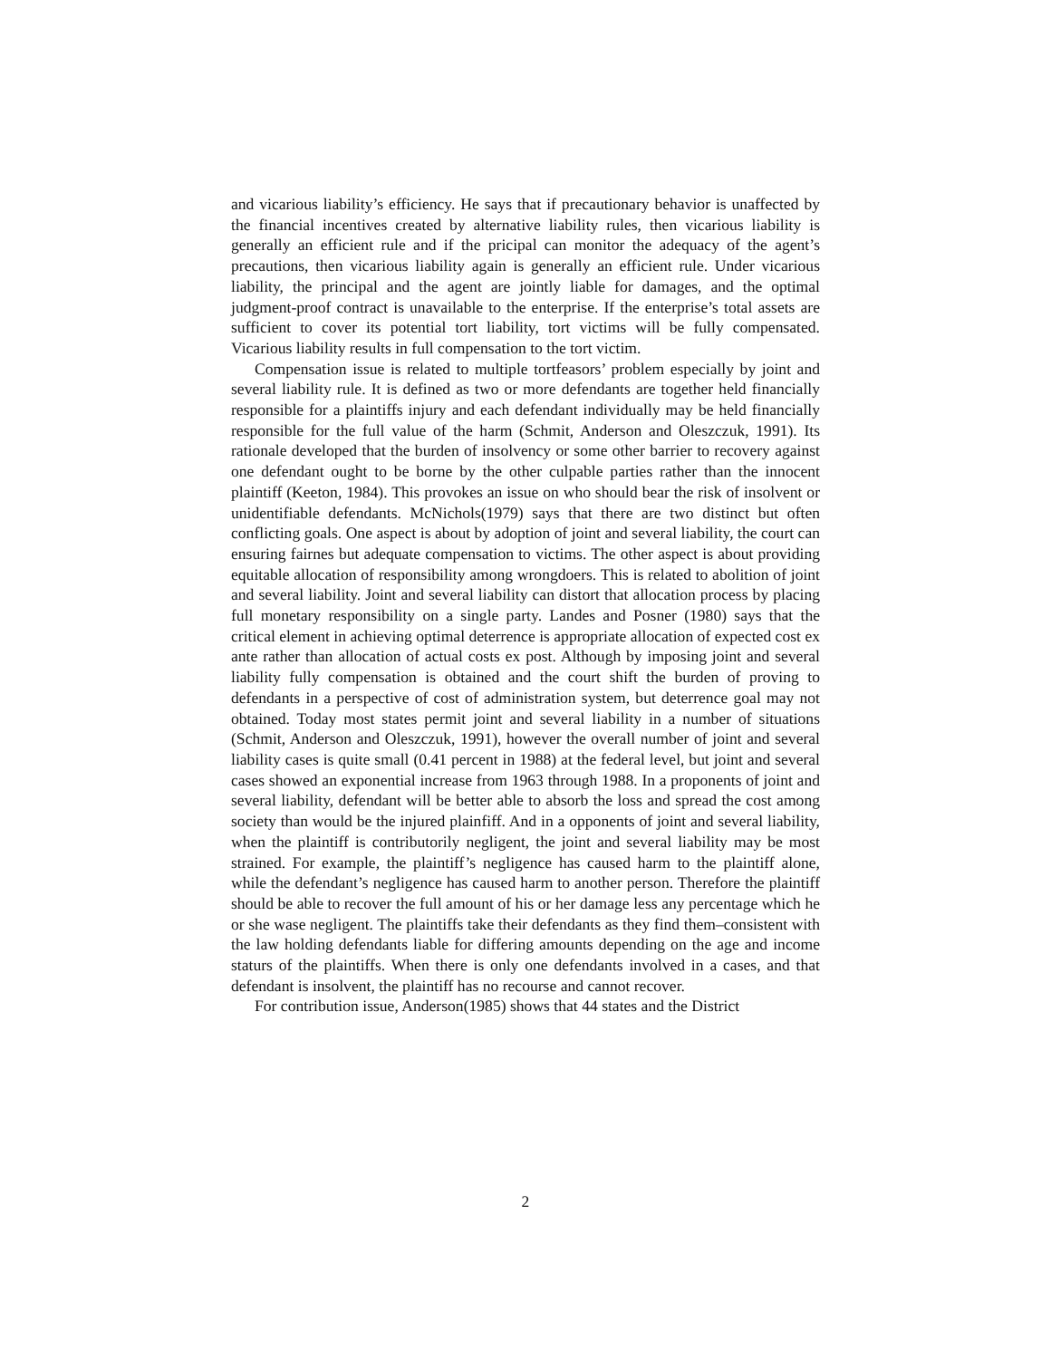and vicarious liability’s efficiency. He says that if precautionary behavior is unaffected by the financial incentives created by alternative liability rules, then vicarious liability is generally an efficient rule and if the pricipal can monitor the adequacy of the agent’s precautions, then vicarious liability again is generally an efficient rule. Under vicarious liability, the principal and the agent are jointly liable for damages, and the optimal judgment-proof contract is unavailable to the enterprise. If the enterprise’s total assets are sufficient to cover its potential tort liability, tort victims will be fully compensated. Vicarious liability results in full compensation to the tort victim.
Compensation issue is related to multiple tortfeasors’ problem especially by joint and several liability rule. It is defined as two or more defendants are together held financially responsible for a plaintiffs injury and each defendant individually may be held financially responsible for the full value of the harm (Schmit, Anderson and Oleszczuk, 1991). Its rationale developed that the burden of insolvency or some other barrier to recovery against one defendant ought to be borne by the other culpable parties rather than the innocent plaintiff (Keeton, 1984). This provokes an issue on who should bear the risk of insolvent or unidentifiable defendants. McNichols(1979) says that there are two distinct but often conflicting goals. One aspect is about by adoption of joint and several liability, the court can ensuring fairnes but adequate compensation to victims. The other aspect is about providing equitable allocation of responsibility among wrongdoers. This is related to abolition of joint and several liability. Joint and several liability can distort that allocation process by placing full monetary responsibility on a single party. Landes and Posner (1980) says that the critical element in achieving optimal deterrence is appropriate allocation of expected cost ex ante rather than allocation of actual costs ex post. Although by imposing joint and several liability fully compensation is obtained and the court shift the burden of proving to defendants in a perspective of cost of administration system, but deterrence goal may not obtained. Today most states permit joint and several liability in a number of situations (Schmit, Anderson and Oleszczuk, 1991), however the overall number of joint and several liability cases is quite small (0.41 percent in 1988) at the federal level, but joint and several cases showed an exponential increase from 1963 through 1988. In a proponents of joint and several liability, defendant will be better able to absorb the loss and spread the cost among society than would be the injured plainfiff. And in a opponents of joint and several liability, when the plaintiff is contributorily negligent, the joint and several liability may be most strained. For example, the plaintiff’s negligence has caused harm to the plaintiff alone, while the defendant’s negligence has caused harm to another person. Therefore the plaintiff should be able to recover the full amount of his or her damage less any percentage which he or she wase negligent. The plaintiffs take their defendants as they find them–consistent with the law holding defendants liable for differing amounts depending on the age and income staturs of the plaintiffs. When there is only one defendants involved in a cases, and that defendant is insolvent, the plaintiff has no recourse and cannot recover.
For contribution issue, Anderson(1985) shows that 44 states and the District
2